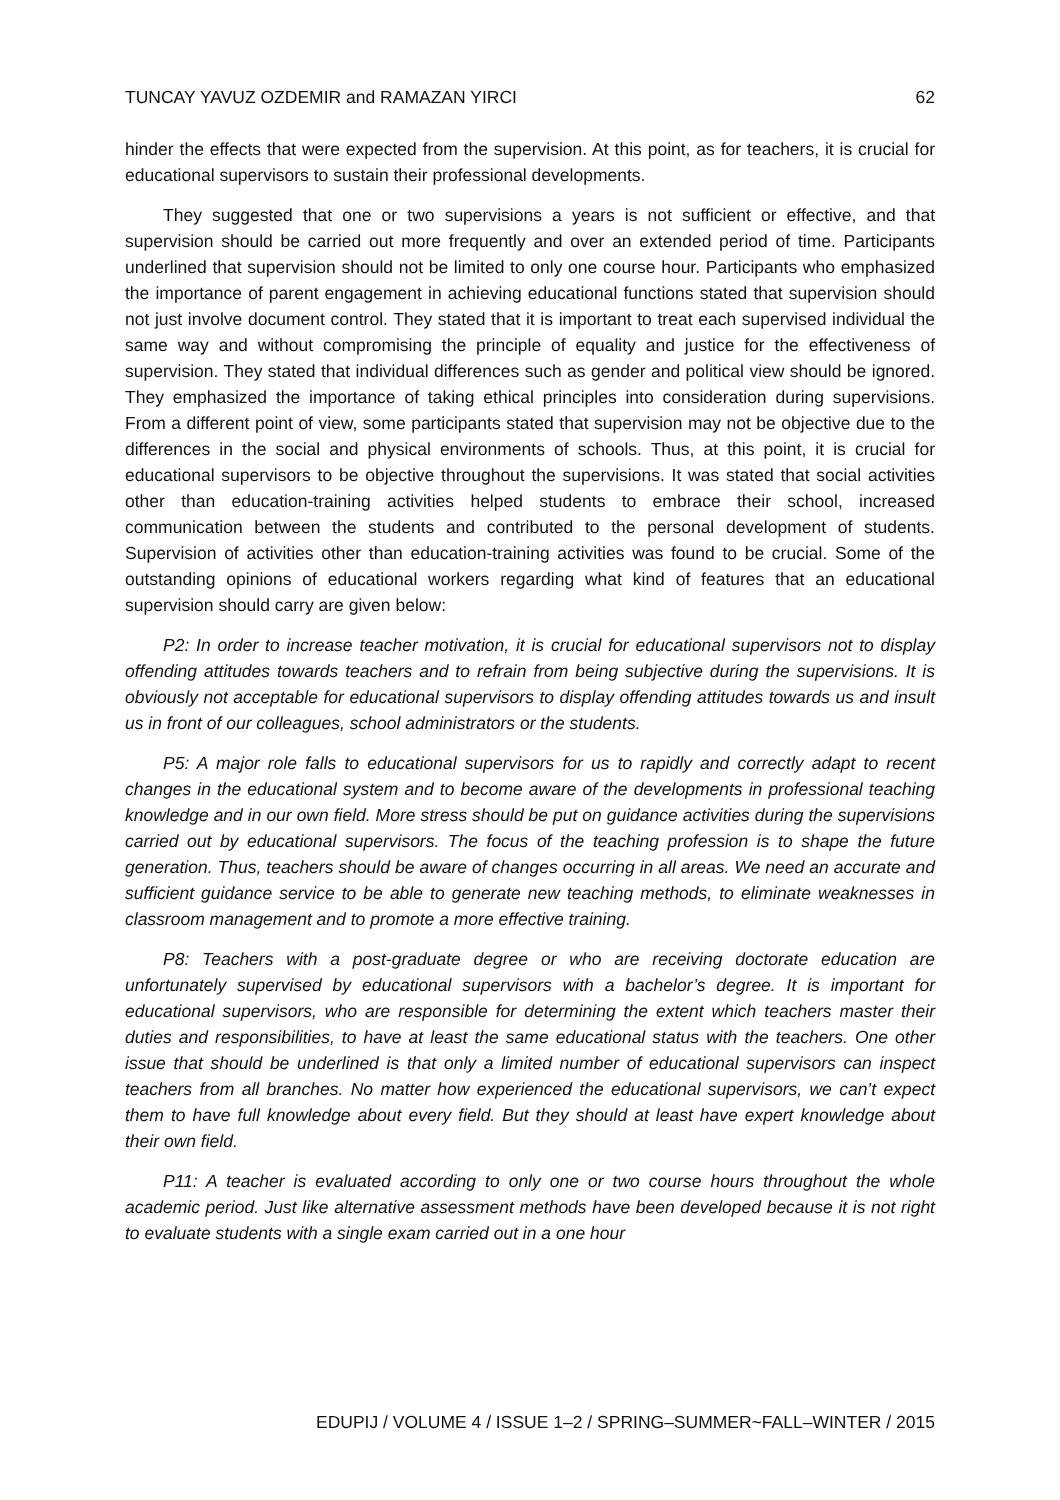TUNCAY YAVUZ OZDEMIR and RAMAZAN YIRCI 62
hinder the effects that were expected from the supervision. At this point, as for teachers, it is crucial for educational supervisors to sustain their professional developments.
They suggested that one or two supervisions a years is not sufficient or effective, and that supervision should be carried out more frequently and over an extended period of time. Participants underlined that supervision should not be limited to only one course hour. Participants who emphasized the importance of parent engagement in achieving educational functions stated that supervision should not just involve document control. They stated that it is important to treat each supervised individual the same way and without compromising the principle of equality and justice for the effectiveness of supervision. They stated that individual differences such as gender and political view should be ignored. They emphasized the importance of taking ethical principles into consideration during supervisions. From a different point of view, some participants stated that supervision may not be objective due to the differences in the social and physical environments of schools. Thus, at this point, it is crucial for educational supervisors to be objective throughout the supervisions. It was stated that social activities other than education-training activities helped students to embrace their school, increased communication between the students and contributed to the personal development of students. Supervision of activities other than education-training activities was found to be crucial. Some of the outstanding opinions of educational workers regarding what kind of features that an educational supervision should carry are given below:
P2: In order to increase teacher motivation, it is crucial for educational supervisors not to display offending attitudes towards teachers and to refrain from being subjective during the supervisions. It is obviously not acceptable for educational supervisors to display offending attitudes towards us and insult us in front of our colleagues, school administrators or the students.
P5: A major role falls to educational supervisors for us to rapidly and correctly adapt to recent changes in the educational system and to become aware of the developments in professional teaching knowledge and in our own field. More stress should be put on guidance activities during the supervisions carried out by educational supervisors. The focus of the teaching profession is to shape the future generation. Thus, teachers should be aware of changes occurring in all areas. We need an accurate and sufficient guidance service to be able to generate new teaching methods, to eliminate weaknesses in classroom management and to promote a more effective training.
P8: Teachers with a post-graduate degree or who are receiving doctorate education are unfortunately supervised by educational supervisors with a bachelor’s degree. It is important for educational supervisors, who are responsible for determining the extent which teachers master their duties and responsibilities, to have at least the same educational status with the teachers. One other issue that should be underlined is that only a limited number of educational supervisors can inspect teachers from all branches. No matter how experienced the educational supervisors, we can’t expect them to have full knowledge about every field. But they should at least have expert knowledge about their own field.
P11: A teacher is evaluated according to only one or two course hours throughout the whole academic period. Just like alternative assessment methods have been developed because it is not right to evaluate students with a single exam carried out in a one hour
EDUPIJ / VOLUME 4 / ISSUE 1–2 / SPRING–SUMMER~FALL–WINTER / 2015